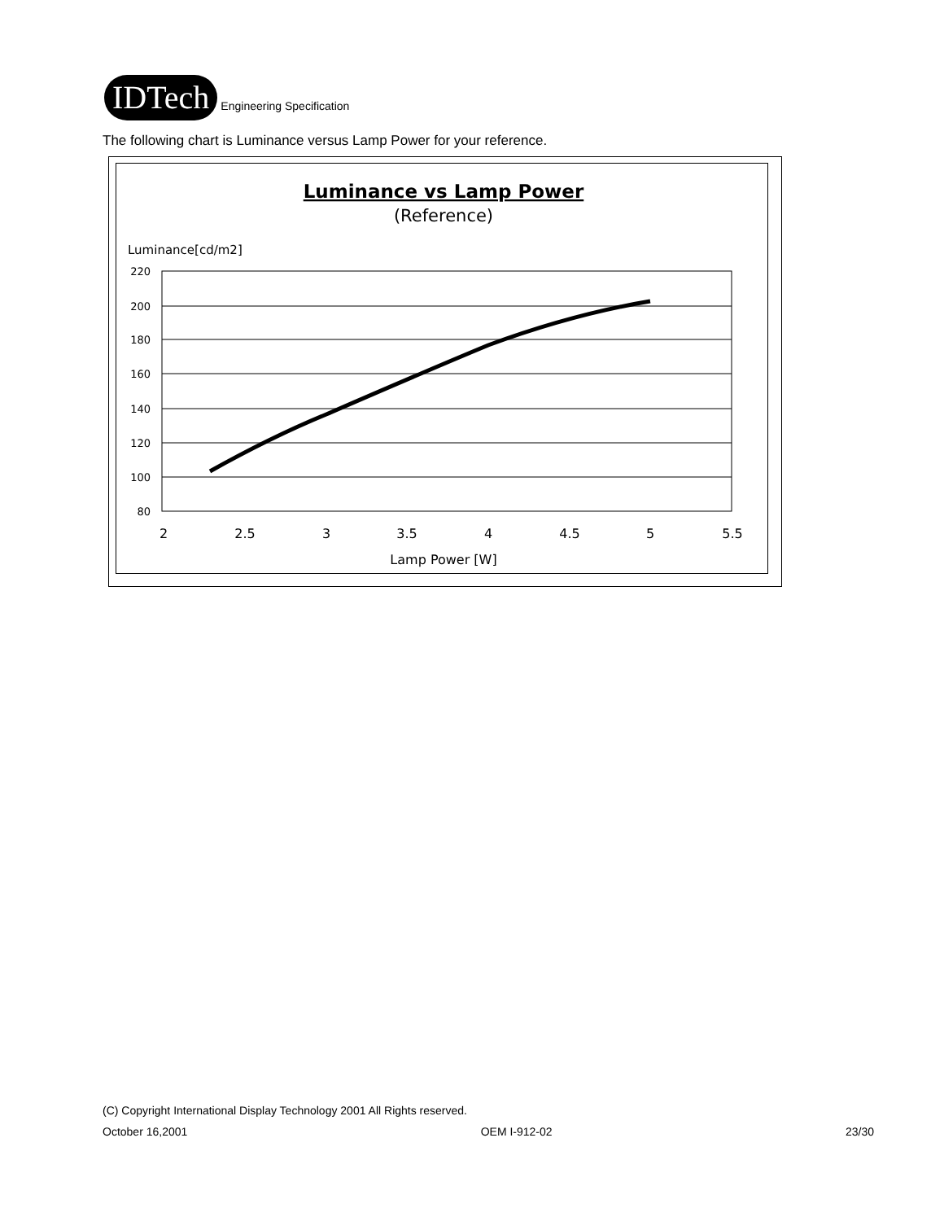IDTech
Engineering Specification
The following chart is Luminance versus Lamp Power for your reference.
Luminance vs Lamp Power
(Reference)
Luminance[cd/m2]
220
200
180
160
140
120
100
80
2
2.5
3
3.5
4
4.5
5
5.5
Lamp Power [W]
(C) Copyright International Display Technology 2001 All Rights reserved.
October 16,2001 OEM I-912-02 23/30